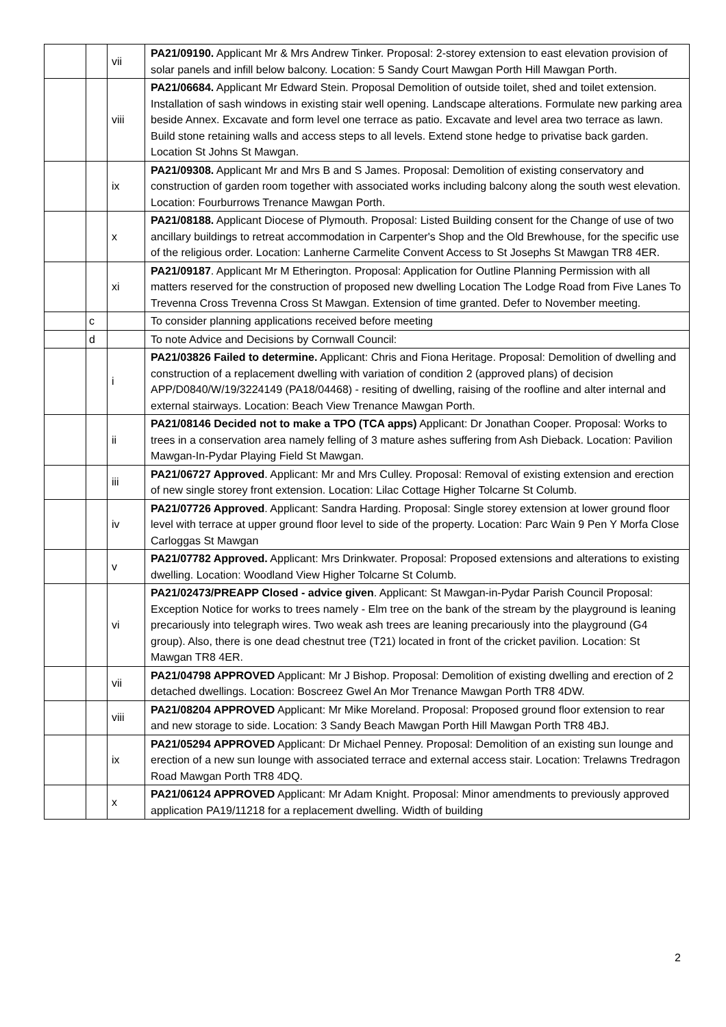| | | vii | PA21/09190. Applicant Mr & Mrs Andrew Tinker. Proposal: 2-storey extension to east elevation provision of solar panels and infill below balcony. Location: 5 Sandy Court Mawgan Porth Hill Mawgan Porth. |
| | | viii | PA21/06684. Applicant Mr Edward Stein. Proposal Demolition of outside toilet, shed and toilet extension. Installation of sash windows in existing stair well opening. Landscape alterations. Formulate new parking area beside Annex. Excavate and form level one terrace as patio. Excavate and level area two terrace as lawn. Build stone retaining walls and access steps to all levels. Extend stone hedge to privatise back garden. Location St Johns St Mawgan. |
| | | ix | PA21/09308. Applicant Mr and Mrs B and S James. Proposal: Demolition of existing conservatory and construction of garden room together with associated works including balcony along the south west elevation. Location: Fourburrows Trenance Mawgan Porth. |
| | | x | PA21/08188. Applicant Diocese of Plymouth. Proposal: Listed Building consent for the Change of use of two ancillary buildings to retreat accommodation in Carpenter's Shop and the Old Brewhouse, for the specific use of the religious order. Location: Lanherne Carmelite Convent Access to St Josephs St Mawgan TR8 4ER. |
| | | xi | PA21/09187 . Applicant Mr M Etherington. Proposal: Application for Outline Planning Permission with all matters reserved for the construction of proposed new dwelling Location The Lodge Road from Five Lanes To Trevenna Cross Trevenna Cross St Mawgan. Extension of time granted. Defer to November meeting. |
| | c | | To consider planning applications received before meeting |
| | d | | To note Advice and Decisions by Cornwall Council: |
| | | i | PA21/03826 Failed to determine. Applicant: Chris and Fiona Heritage. Proposal: Demolition of dwelling and construction of a replacement dwelling with variation of condition 2 (approved plans) of decision APP/D0840/W/19/3224149 (PA18/04468) - resiting of dwelling, raising of the roofline and alter internal and external stairways. Location: Beach View Trenance Mawgan Porth. |
| | | ii | PA21/08146 Decided not to make a TPO (TCA apps) Applicant: Dr Jonathan Cooper. Proposal: Works to trees in a conservation area namely felling of 3 mature ashes suffering from Ash Dieback. Location: Pavilion Mawgan-In-Pydar Playing Field St Mawgan. |
| | | iii | PA21/06727 Approved . Applicant: Mr and Mrs Culley. Proposal: Removal of existing extension and erection of new single storey front extension. Location: Lilac Cottage Higher Tolcarne St Columb. |
| | | iv | PA21/07726 Approved . Applicant: Sandra Harding. Proposal: Single storey extension at lower ground floor level with terrace at upper ground floor level to side of the property. Location: Parc Wain 9 Pen Y Morfa Close Carloggas St Mawgan |
| | | v | PA21/07782 Approved. Applicant: Mrs Drinkwater. Proposal: Proposed extensions and alterations to existing dwelling. Location: Woodland View Higher Tolcarne St Columb. |
| | | vi | PA21/02473/PREAPP Closed - advice given . Applicant: St Mawgan-in-Pydar Parish Council Proposal: Exception Notice for works to trees namely - Elm tree on the bank of the stream by the playground is leaning precariously into telegraph wires. Two weak ash trees are leaning precariously into the playground (G4 group). Also, there is one dead chestnut tree (T21) located in front of the cricket pavilion. Location: St Mawgan TR8 4ER. |
| | | vii | PA21/04798 APPROVED Applicant: Mr J Bishop. Proposal: Demolition of existing dwelling and erection of 2 detached dwellings. Location: Boscreez Gwel An Mor Trenance Mawgan Porth TR8 4DW. |
| | | viii | PA21/08204 APPROVED Applicant: Mr Mike Moreland. Proposal: Proposed ground floor extension to rear and new storage to side. Location: 3 Sandy Beach Mawgan Porth Hill Mawgan Porth TR8 4BJ. |
| | | ix | PA21/05294 APPROVED Applicant: Dr Michael Penney. Proposal: Demolition of an existing sun lounge and erection of a new sun lounge with associated terrace and external access stair. Location: Trelawns Tredragon Road Mawgan Porth TR8 4DQ. |
| | | x | PA21/06124 APPROVED Applicant: Mr Adam Knight. Proposal: Minor amendments to previously approved application PA19/11218 for a replacement dwelling. Width of building |
2